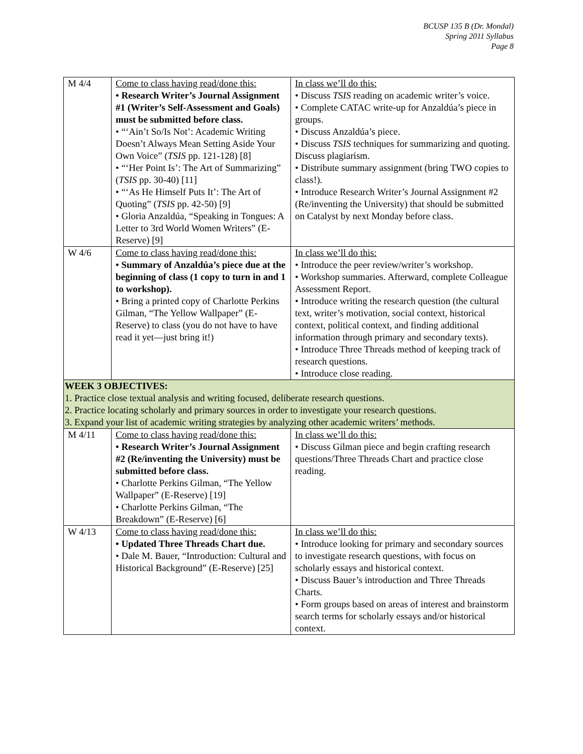BCUSP 135 B (Dr. Mondal)
Spring 2011 Syllabus
Page 8
| M 4/4 | Come to class having read/done this: • Research Writer’s Journal Assignment #1 (Writer’s Self-Assessment and Goals) must be submitted before class. • “‘Ain’t So/Is Not’: Academic Writing Doesn’t Always Mean Setting Aside Your Own Voice” ( TSIS pp. 121-128) [8] • “‘Her Point Is’: The Art of Summarizing” ( TSIS pp. 30-40) [11] • “‘As He Himself Puts It’: The Art of Quoting” ( TSIS pp. 42-50) [9] • Gloria Anzaldúa, “Speaking in Tongues: A Letter to 3rd World Women Writers” (E-Reserve) [9] | In class we’ll do this: • Discuss TSIS reading on academic writer’s voice. • Complete CATAC write-up for Anzaldúa’s piece in groups. • Discuss Anzaldúa’s piece. • Discuss TSIS techniques for summarizing and quoting. Discuss plagiarism. • Distribute summary assignment (bring TWO copies to class!). • Introduce Research Writer’s Journal Assignment #2 (Re/inventing the University) that should be submitted on Catalyst by next Monday before class. |
| W 4/6 | Come to class having read/done this: • Summary of Anzaldúa’s piece due at the beginning of class (1 copy to turn in and 1 to workshop). • Bring a printed copy of Charlotte Perkins Gilman, “The Yellow Wallpaper” (E-Reserve) to class (you do not have to have read it yet—just bring it!) | In class we’ll do this: • Introduce the peer review/writer’s workshop. • Workshop summaries. Afterward, complete Colleague Assessment Report. • Introduce writing the research question (the cultural text, writer’s motivation, social context, historical context, political context, and finding additional information through primary and secondary texts). • Introduce Three Threads method of keeping track of research questions. • Introduce close reading. |
| WEEK 3 OBJECTIVES: 1. Practice close textual analysis and writing focused, deliberate research questions. 2. Practice locating scholarly and primary sources in order to investigate your research questions. 3. Expand your list of academic writing strategies by analyzing other academic writers’ methods. | | |
| M 4/11 | Come to class having read/done this: • Research Writer’s Journal Assignment #2 (Re/inventing the University) must be submitted before class. • Charlotte Perkins Gilman, “The Yellow Wallpaper” (E-Reserve) [19] • Charlotte Perkins Gilman, “The Breakdown” (E-Reserve) [6] | In class we’ll do this: • Discuss Gilman piece and begin crafting research questions/Three Threads Chart and practice close reading. |
| W 4/13 | Come to class having read/done this: • Updated Three Threads Chart due. • Dale M. Bauer, “Introduction: Cultural and Historical Background” (E-Reserve) [25] | In class we’ll do this: • Introduce looking for primary and secondary sources to investigate research questions, with focus on scholarly essays and historical context. • Discuss Bauer’s introduction and Three Threads Charts. • Form groups based on areas of interest and brainstorm search terms for scholarly essays and/or historical context. |